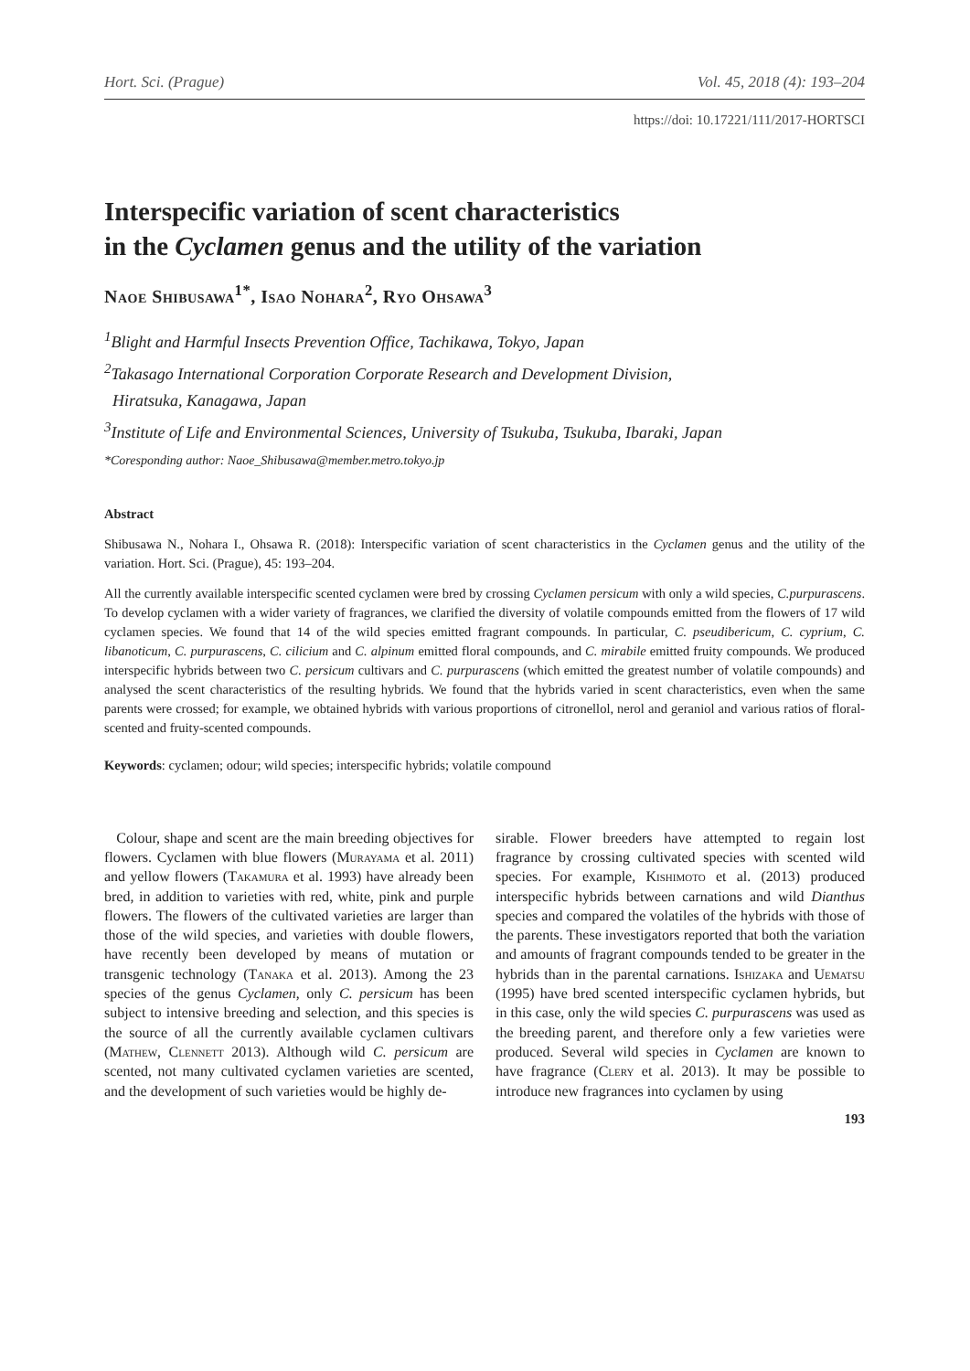Hort. Sci. (Prague) Vol. 45, 2018 (4): 193–204
https://doi: 10.17221/111/2017-HORTSCI
Interspecific variation of scent characteristics
in the Cyclamen genus and the utility of the variation
Naoe Shibusawa<sup>1*</sup>, Isao Nohara<sup>2</sup>, Ryo Ohsawa<sup>3</sup>
<sup>1</sup> Blight and Harmful Insects Prevention Office, Tachikawa, Tokyo, Japan
<sup>2</sup> Takasago International Corporation Corporate Research and Development Division,
Hiratsuka, Kanagawa, Japan
<sup>3</sup> Institute of Life and Environmental Sciences, University of Tsukuba, Tsukuba, Ibaraki, Japan
*Coresponding author: Naoe_Shibusawa@member.metro.tokyo.jp
Abstract
Shibusawa N., Nohara I., Ohsawa R. (2018): Interspecific variation of scent characteristics in the Cyclamen genus and the utility of the variation. Hort. Sci. (Prague), 45: 193–204.
All the currently available interspecific scented cyclamen were bred by crossing Cyclamen persicum with only a wild species, C.purpurascens. To develop cyclamen with a wider variety of fragrances, we clarified the diversity of volatile compounds emitted from the flowers of 17 wild cyclamen species. We found that 14 of the wild species emitted fragrant compounds. In particular, C. pseudibericum, C. cyprium, C. libanoticum, C. purpurascens, C. cilicium and C. alpinum emitted floral compounds, and C. mirabile emitted fruity compounds. We produced interspecific hybrids between two C. persicum cultivars and C. purpurascens (which emitted the greatest number of volatile compounds) and analysed the scent characteristics of the resulting hybrids. We found that the hybrids varied in scent characteristics, even when the same parents were crossed; for example, we obtained hybrids with various proportions of citronellol, nerol and geraniol and various ratios of floral-scented and fruity-scented compounds.
Keywords: cyclamen; odour; wild species; interspecific hybrids; volatile compound
Colour, shape and scent are the main breeding objectives for flowers. Cyclamen with blue flowers (Murayama et al. 2011) and yellow flowers (Takamura et al. 1993) have already been bred, in addition to varieties with red, white, pink and purple flowers. The flowers of the cultivated varieties are larger than those of the wild species, and varieties with double flowers, have recently been developed by means of mutation or transgenic technology (Tanaka et al. 2013). Among the 23 species of the genus Cyclamen, only C. persicum has been subject to intensive breeding and selection, and this species is the source of all the currently available cyclamen cultivars (Mathew, Clennett 2013). Although wild C. persicum are scented, not many cultivated cyclamen varieties are scented, and the development of such varieties would be highly de-
sirable. Flower breeders have attempted to regain lost fragrance by crossing cultivated species with scented wild species. For example, Kishimoto et al. (2013) produced interspecific hybrids between carnations and wild Dianthus species and compared the volatiles of the hybrids with those of the parents. These investigators reported that both the variation and amounts of fragrant compounds tended to be greater in the hybrids than in the parental carnations. Ishizaka and Uematsu (1995) have bred scented interspecific cyclamen hybrids, but in this case, only the wild species C. purpurascens was used as the breeding parent, and therefore only a few varieties were produced. Several wild species in Cyclamen are known to have fragrance (Clery et al. 2013). It may be possible to introduce new fragrances into cyclamen by using
193